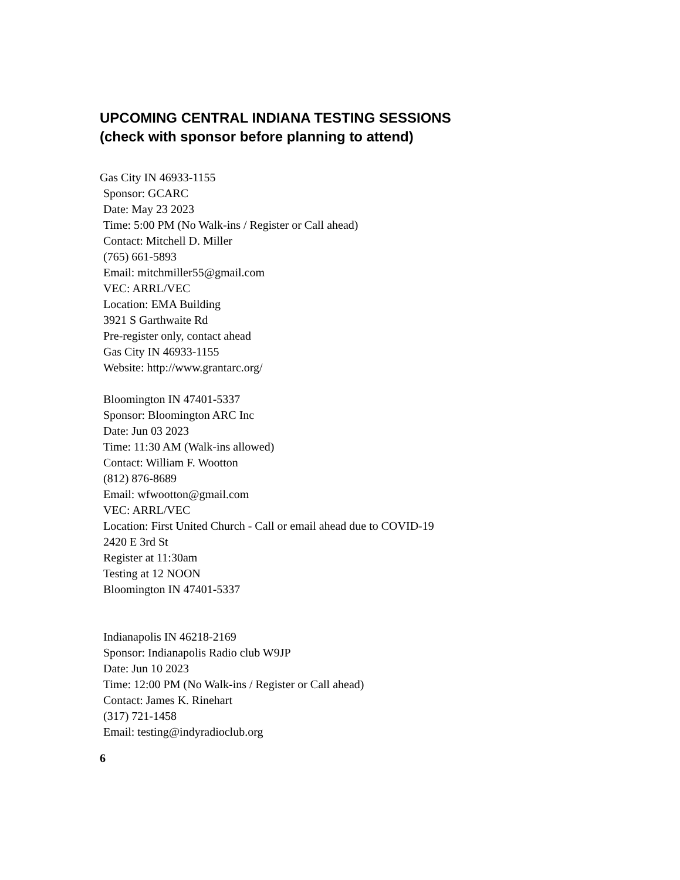UPCOMING CENTRAL INDIANA TESTING SESSIONS
(check with sponsor before planning to attend)
Gas City IN 46933-1155
Sponsor: GCARC
Date: May 23 2023
Time: 5:00 PM (No Walk-ins / Register or Call ahead)
Contact: Mitchell D. Miller
(765) 661-5893
Email: mitchmiller55@gmail.com
VEC: ARRL/VEC
Location: EMA Building
3921 S Garthwaite Rd
Pre-register only, contact ahead
Gas City IN 46933-1155
Website: http://www.grantarc.org/
Bloomington IN 47401-5337
Sponsor: Bloomington ARC Inc
Date: Jun 03 2023
Time: 11:30 AM (Walk-ins allowed)
Contact: William F. Wootton
(812) 876-8689
Email: wfwootton@gmail.com
VEC: ARRL/VEC
Location: First United Church - Call or email ahead due to COVID-19
2420 E 3rd St
Register at 11:30am
Testing at 12 NOON
Bloomington IN 47401-5337
Indianapolis IN 46218-2169
Sponsor: Indianapolis Radio club W9JP
Date: Jun 10 2023
Time: 12:00 PM (No Walk-ins / Register or Call ahead)
Contact: James K. Rinehart
(317) 721-1458
Email: testing@indyradioclub.org
6